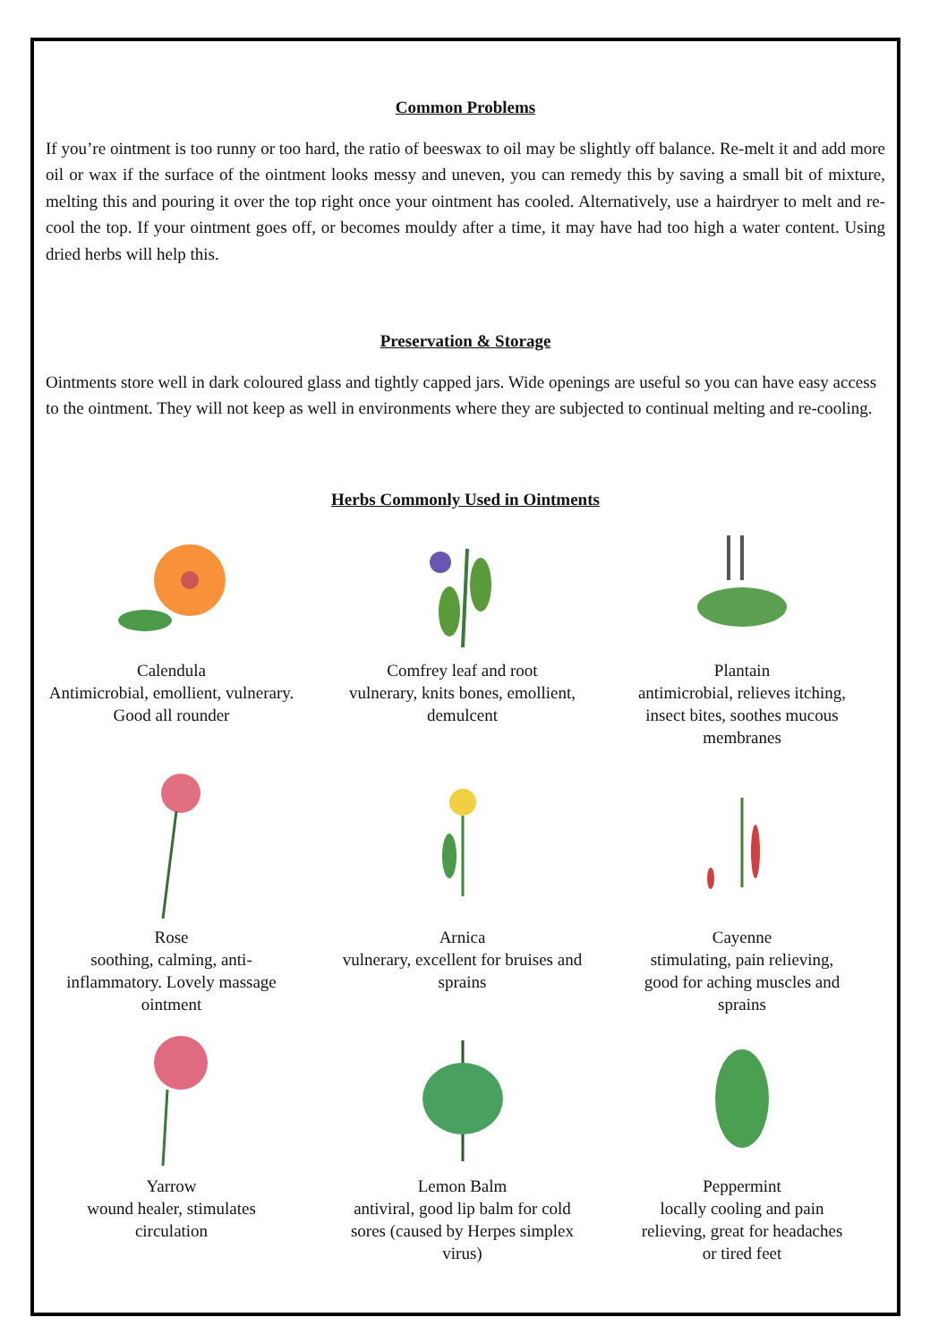Common Problems
If you’re ointment is too runny or too hard, the ratio of beeswax to oil may be slightly off balance. Re-melt it and add more oil or wax if the surface of the ointment looks messy and uneven, you can remedy this by saving a small bit of mixture, melting this and pouring it over the top right once your ointment has cooled. Alternatively, use a hairdryer to melt and re-cool the top. If your ointment goes off, or becomes mouldy after a time, it may have had too high a water content. Using dried herbs will help this.
Preservation & Storage
Ointments store well in dark coloured glass and tightly capped jars. Wide openings are useful so you can have easy access to the ointment. They will not keep as well in environments where they are subjected to continual melting and re-cooling.
Herbs Commonly Used in Ointments
Calendula
Antimicrobial, emollient, vulnerary.
Good all rounder
Comfrey leaf and root
vulnerary, knits bones, emollient,
demulcent
Plantain
antimicrobial, relieves itching,
insect bites, soothes mucous
membranes
Rose
soothing, calming, anti-
inflammatory. Lovely massage
ointment
Arnica
vulnerary, excellent for bruises and
sprains
Cayenne
stimulating, pain relieving,
good for aching muscles and
sprains
Yarrow
wound healer, stimulates
circulation
Lemon Balm
antiviral, good lip balm for cold
sores (caused by Herpes simplex
virus)
Peppermint
locally cooling and pain
relieving, great for headaches
or tired feet